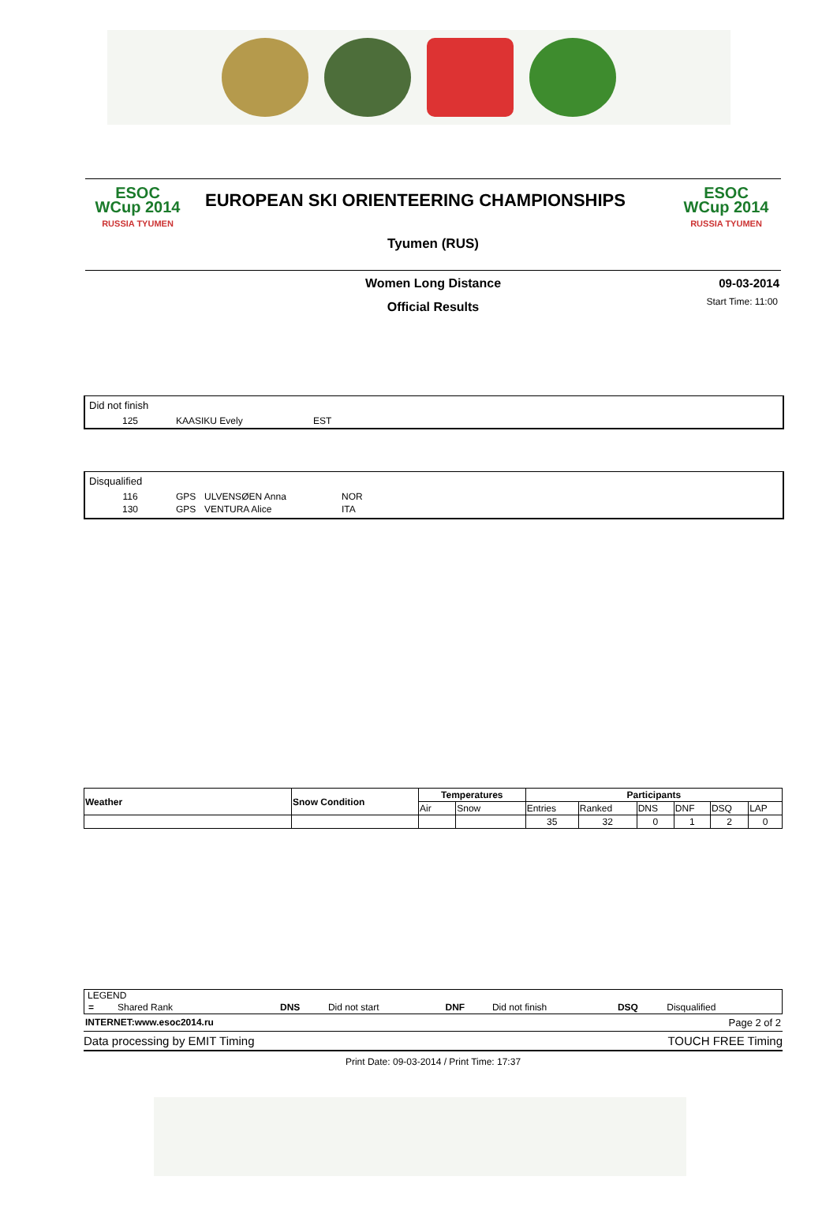ESOC
WCup 2014
RUSSIA TYUMEN
EUROPEAN SKI ORIENTEERING CHAMPIONSHIPS
Tyumen (RUS)
ESOC
WCup 2014
RUSSIA TYUMEN
Women Long Distance
09-03-2014
Start Time: 11:00
Official Results
Did not finish
| 125 | KAASIKU Evely | EST |
Disqualified
| 116 | GPS | ULVENSØEN Anna | NOR |
| 130 | GPS | VENTURA Alice | ITA |
| Weather | Snow Condition | Temperatures | | Participants | | | | | |
| --- | --- | --- | --- | --- | --- | --- | --- | --- | --- |
| | | Air | Snow | Entries | Ranked | DNS | DNF | DSQ | LAP |
| | | | | 35 | 32 | 0 | 1 | 2 | 0 |
LEGEND
| = Shared Rank | DNS | Did not start | DNF | Did not finish | DSQ | Disqualified |
INTERNET:www.esoc2014.ru Page 2 of 2
Data processing by EMIT Timing TOUCH FREE Timing
Print Date: 09-03-2014 / Print Time: 17:37